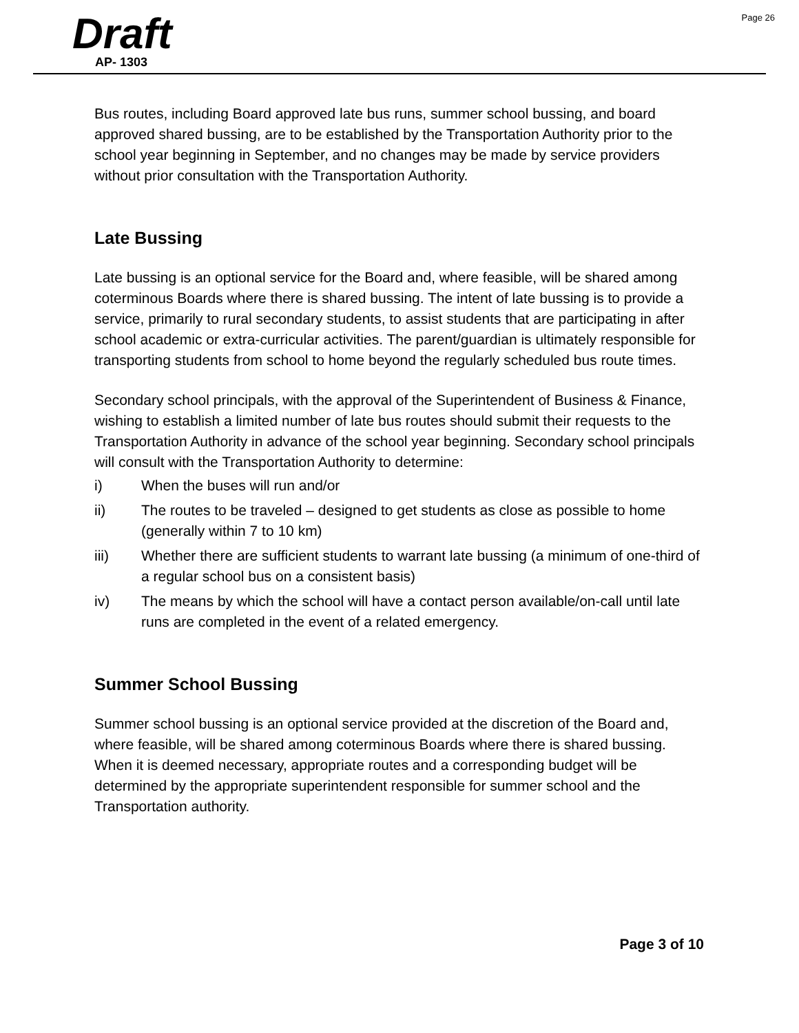Page 26
Draft
AP- 1303
Bus routes, including Board approved late bus runs, summer school bussing, and board approved shared bussing, are to be established by the Transportation Authority prior to the school year beginning in September, and no changes may be made by service providers without prior consultation with the Transportation Authority.
Late Bussing
Late bussing is an optional service for the Board and, where feasible, will be shared among coterminous Boards where there is shared bussing. The intent of late bussing is to provide a service, primarily to rural secondary students, to assist students that are participating in after school academic or extra-curricular activities. The parent/guardian is ultimately responsible for transporting students from school to home beyond the regularly scheduled bus route times.
Secondary school principals, with the approval of the Superintendent of Business & Finance, wishing to establish a limited number of late bus routes should submit their requests to the Transportation Authority in advance of the school year beginning. Secondary school principals will consult with the Transportation Authority to determine:
i) When the buses will run and/or
ii) The routes to be traveled – designed to get students as close as possible to home (generally within 7 to 10 km)
iii) Whether there are sufficient students to warrant late bussing (a minimum of one-third of a regular school bus on a consistent basis)
iv) The means by which the school will have a contact person available/on-call until late runs are completed in the event of a related emergency.
Summer School Bussing
Summer school bussing is an optional service provided at the discretion of the Board and, where feasible, will be shared among coterminous Boards where there is shared bussing. When it is deemed necessary, appropriate routes and a corresponding budget will be determined by the appropriate superintendent responsible for summer school and the Transportation authority.
Page 3 of 10